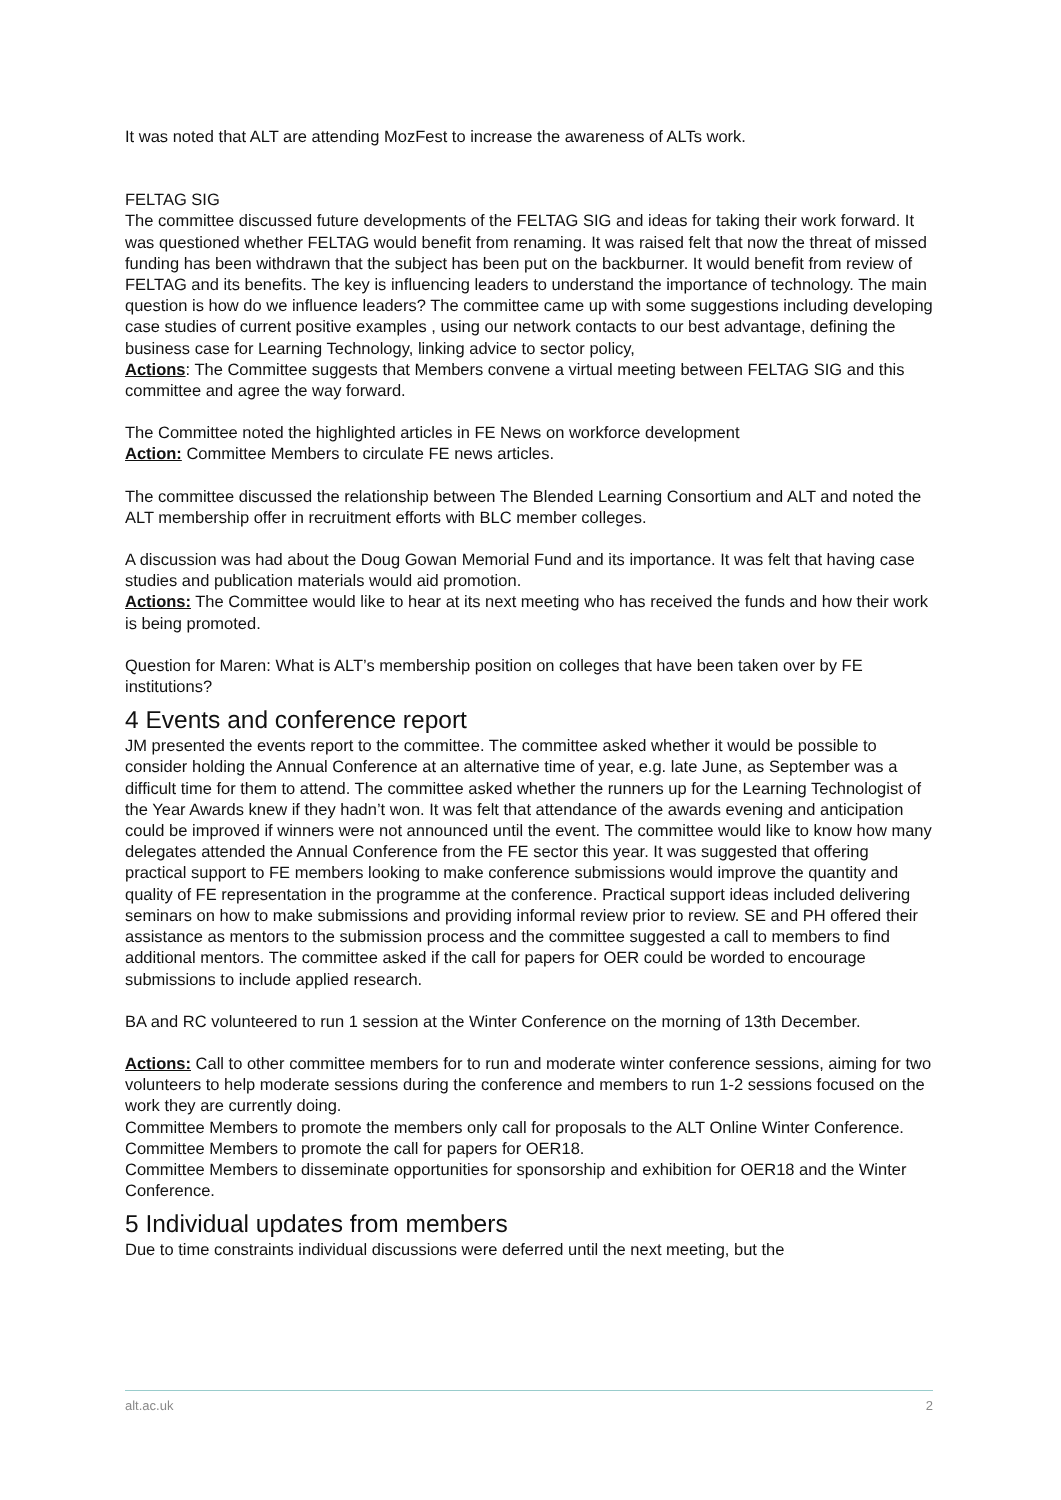It was noted that ALT are attending MozFest to increase the awareness of ALTs work.
FELTAG SIG
The committee discussed future developments of the FELTAG SIG and ideas for taking their work forward. It was questioned whether FELTAG would benefit from renaming. It was raised felt that now the threat of missed funding has been withdrawn that the subject has been put on the backburner. It would benefit from review of FELTAG and its benefits. The key is influencing leaders to understand the importance of technology. The main question is how do we influence leaders? The committee came up with some suggestions including developing case studies of current positive examples , using our network contacts to our best advantage, defining the business case for Learning Technology, linking advice to sector policy,
Actions: The Committee suggests that Members convene a virtual meeting between FELTAG SIG and this committee and agree the way forward.
The Committee noted the highlighted articles in FE News on workforce development
Action: Committee Members to circulate FE news articles.
The committee discussed the relationship between The Blended Learning Consortium and ALT and noted the ALT membership offer in recruitment efforts with BLC member colleges.
A discussion was had about the Doug Gowan Memorial Fund and its importance. It was felt that having case studies and publication materials would aid promotion.
Actions: The Committee would like to hear at its next meeting who has received the funds and how their work is being promoted.
Question for Maren: What is ALT’s membership position on colleges that have been taken over by FE institutions?
4 Events and conference report
JM presented the events report to the committee. The committee asked whether it would be possible to consider holding the Annual Conference at an alternative time of year, e.g. late June, as September was a difficult time for them to attend. The committee asked whether the runners up for the Learning Technologist of the Year Awards knew if they hadn’t won. It was felt that attendance of the awards evening and anticipation could be improved if winners were not announced until the event. The committee would like to know how many delegates attended the Annual Conference from the FE sector this year. It was suggested that offering practical support to FE members looking to make conference submissions would improve the quantity and quality of FE representation in the programme at the conference. Practical support ideas included delivering seminars on how to make submissions and providing informal review prior to review. SE and PH offered their assistance as mentors to the submission process and the committee suggested a call to members to find additional mentors. The committee asked if the call for papers for OER could be worded to encourage submissions to include applied research.
BA and RC volunteered to run 1 session at the Winter Conference on the morning of 13th December.
Actions: Call to other committee members for to run and moderate winter conference sessions, aiming for two volunteers to help moderate sessions during the conference and members to run 1-2 sessions focused on the work they are currently doing.
Committee Members to promote the members only call for proposals to the ALT Online Winter Conference.
Committee Members to promote the call for papers for OER18.
Committee Members to disseminate opportunities for sponsorship and exhibition for OER18 and the Winter Conference.
5 Individual updates from members
Due to time constraints individual discussions were deferred until the next meeting, but the
alt.ac.uk 2